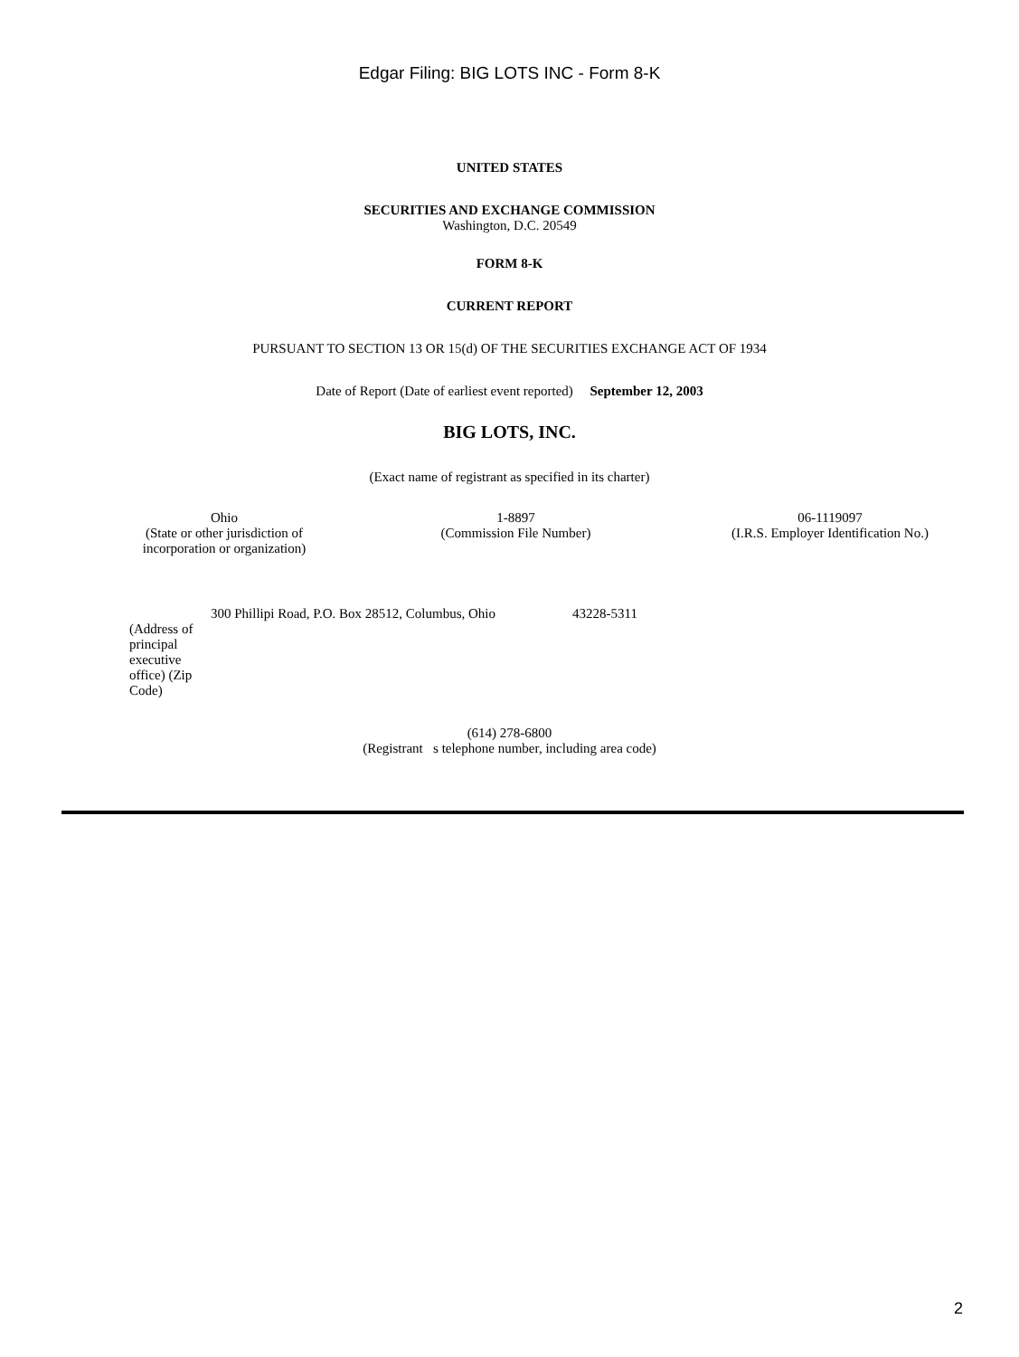Edgar Filing: BIG LOTS INC - Form 8-K
UNITED STATES
SECURITIES AND EXCHANGE COMMISSION
Washington, D.C. 20549
FORM 8-K
CURRENT REPORT
PURSUANT TO SECTION 13 OR 15(d) OF THE SECURITIES EXCHANGE ACT OF 1934
Date of Report (Date of earliest event reported) September 12, 2003
BIG LOTS, INC.
(Exact name of registrant as specified in its charter)
| Ohio (State or other jurisdiction of incorporation or organization) | 1-8897 (Commission File Number) | 06-1119097 (I.R.S. Employer Identification No.) |
| | 300 Phillipi Road, P.O. Box 28512, Columbus, Ohio | 43228-5311 |
| (Address of principal executive office) (Zip Code) | | |
(614) 278-6800
(Registrant s telephone number, including area code)
2